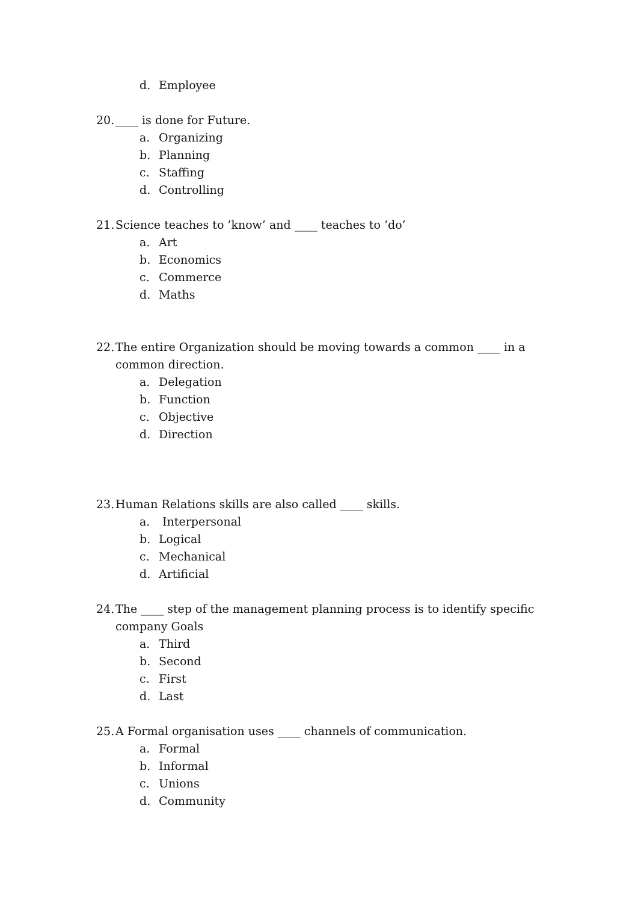d. Employee
20. ____ is done for Future.
a. Organizing
b. Planning
c. Staffing
d. Controlling
21. Science teaches to ’know’ and ____ teaches to ’do’
a. Art
b. Economics
c. Commerce
d. Maths
22. The entire Organization should be moving towards a common ____ in a common direction.
a. Delegation
b. Function
c. Objective
d. Direction
23. Human Relations skills are also called ____ skills.
a. Interpersonal
b. Logical
c. Mechanical
d. Artificial
24. The ____ step of the management planning process is to identify specific company Goals
a. Third
b. Second
c. First
d. Last
25. A Formal organisation uses ____ channels of communication.
a. Formal
b. Informal
c. Unions
d. Community